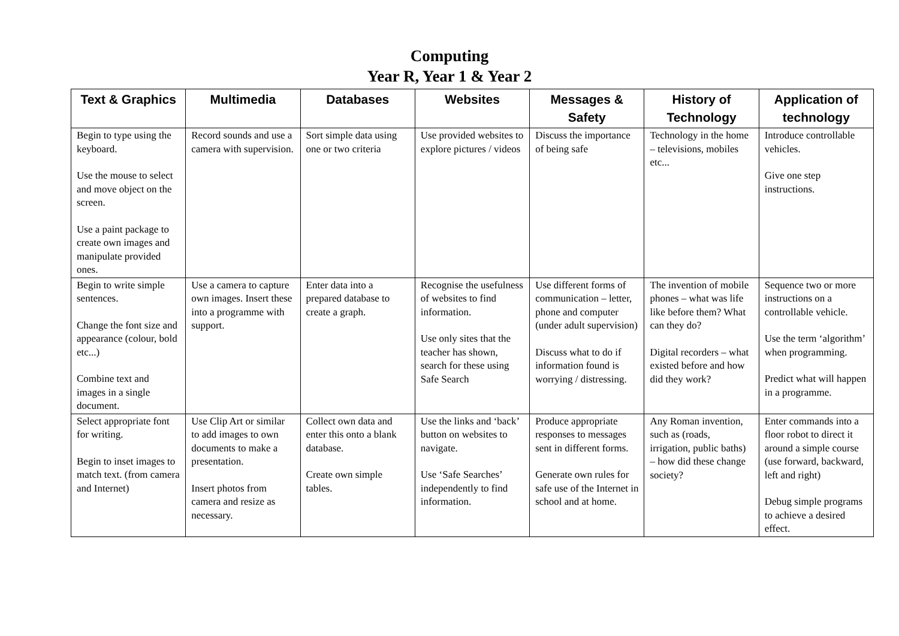Computing
Year R, Year 1 & Year 2
| Text & Graphics | Multimedia | Databases | Websites | Messages & Safety | History of Technology | Application of technology |
| --- | --- | --- | --- | --- | --- | --- |
| Begin to type using the keyboard. Use the mouse to select and move object on the screen. Use a paint package to create own images and manipulate provided ones. | Record sounds and use a camera with supervision. | Sort simple data using one or two criteria | Use provided websites to explore pictures / videos | Discuss the importance of being safe | Technology in the home – televisions, mobiles etc... | Introduce controllable vehicles. Give one step instructions. |
| Begin to write simple sentences. Change the font size and appearance (colour, bold etc...) Combine text and images in a single document. | Use a camera to capture own images. Insert these into a programme with support. | Enter data into a prepared database to create a graph. | Recognise the usefulness of websites to find information. Use only sites that the teacher has shown, search for these using Safe Search | Use different forms of communication – letter, phone and computer (under adult supervision) Discuss what to do if information found is worrying / distressing. | The invention of mobile phones – what was life like before them? What can they do? Digital recorders – what existed before and how did they work? | Sequence two or more instructions on a controllable vehicle. Use the term ‘algorithm’ when programming. Predict what will happen in a programme. |
| Select appropriate font for writing. Begin to inset images to match text. (from camera and Internet) | Use Clip Art or similar to add images to own documents to make a presentation. Insert photos from camera and resize as necessary. | Collect own data and enter this onto a blank database. Create own simple tables. | Use the links and ‘back’ button on websites to navigate. Use ‘Safe Searches’ independently to find information. | Produce appropriate responses to messages sent in different forms. Generate own rules for safe use of the Internet in school and at home. | Any Roman invention, such as (roads, irrigation, public baths) – how did these change society? | Enter commands into a floor robot to direct it around a simple course (use forward, backward, left and right) Debug simple programs to achieve a desired effect. |